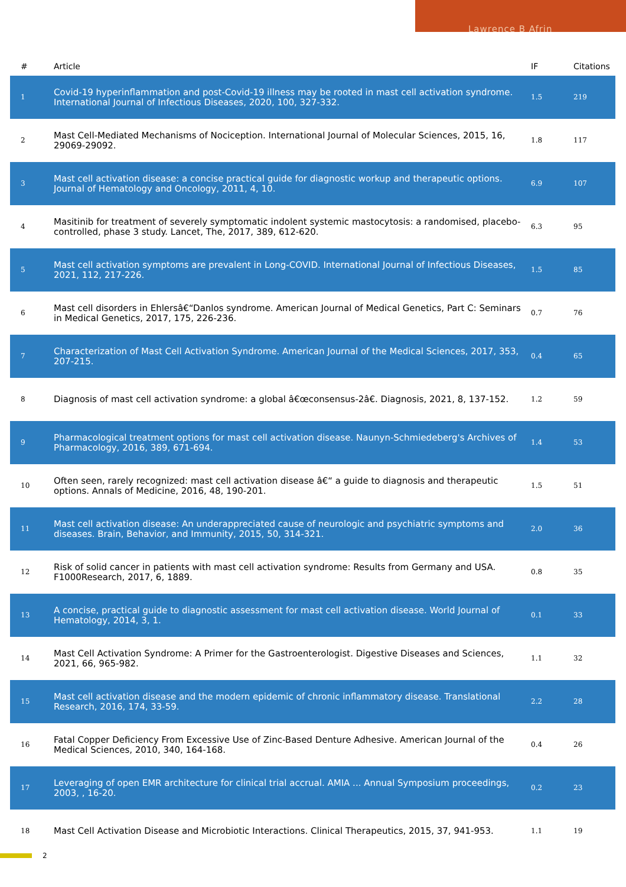Lawrence B Afrin
| # | Article | IF | Citations |
| --- | --- | --- | --- |
| 1 | Covid-19 hyperinflammation and post-Covid-19 illness may be rooted in mast cell activation syndrome. International Journal of Infectious Diseases, 2020, 100, 327-332. | 1.5 | 219 |
| 2 | Mast Cell-Mediated Mechanisms of Nociception. International Journal of Molecular Sciences, 2015, 16, 29069-29092. | 1.8 | 117 |
| 3 | Mast cell activation disease: a concise practical guide for diagnostic workup and therapeutic options. Journal of Hematology and Oncology, 2011, 4, 10. | 6.9 | 107 |
| 4 | Masitinib for treatment of severely symptomatic indolent systemic mastocytosis: a randomised, placebo-controlled, phase 3 study. Lancet, The, 2017, 389, 612-620. | 6.3 | 95 |
| 5 | Mast cell activation symptoms are prevalent in Long-COVID. International Journal of Infectious Diseases, 2021, 112, 217-226. | 1.5 | 85 |
| 6 | Mast cell disorders in Ehlersâ€“Danlos syndrome. American Journal of Medical Genetics, Part C: Seminars in Medical Genetics, 2017, 175, 226-236. | 0.7 | 76 |
| 7 | Characterization of Mast Cell Activation Syndrome. American Journal of the Medical Sciences, 2017, 353, 207-215. | 0.4 | 65 |
| 8 | Diagnosis of mast cell activation syndrome: a global â€œconsensus-2â€. Diagnosis, 2021, 8, 137-152. | 1.2 | 59 |
| 9 | Pharmacological treatment options for mast cell activation disease. Naunyn-Schmiedeberg's Archives of Pharmacology, 2016, 389, 671-694. | 1.4 | 53 |
| 10 | Often seen, rarely recognized: mast cell activation disease â€“ a guide to diagnosis and therapeutic options. Annals of Medicine, 2016, 48, 190-201. | 1.5 | 51 |
| 11 | Mast cell activation disease: An underappreciated cause of neurologic and psychiatric symptoms and diseases. Brain, Behavior, and Immunity, 2015, 50, 314-321. | 2.0 | 36 |
| 12 | Risk of solid cancer in patients with mast cell activation syndrome: Results from Germany and USA. F1000Research, 2017, 6, 1889. | 0.8 | 35 |
| 13 | A concise, practical guide to diagnostic assessment for mast cell activation disease. World Journal of Hematology, 2014, 3, 1. | 0.1 | 33 |
| 14 | Mast Cell Activation Syndrome: A Primer for the Gastroenterologist. Digestive Diseases and Sciences, 2021, 66, 965-982. | 1.1 | 32 |
| 15 | Mast cell activation disease and the modern epidemic of chronic inflammatory disease. Translational Research, 2016, 174, 33-59. | 2.2 | 28 |
| 16 | Fatal Copper Deficiency From Excessive Use of Zinc-Based Denture Adhesive. American Journal of the Medical Sciences, 2010, 340, 164-168. | 0.4 | 26 |
| 17 | Leveraging of open EMR architecture for clinical trial accrual. AMIA ... Annual Symposium proceedings, 2003, , 16-20. | 0.2 | 23 |
| 18 | Mast Cell Activation Disease and Microbiotic Interactions. Clinical Therapeutics, 2015, 37, 941-953. | 1.1 | 19 |
2